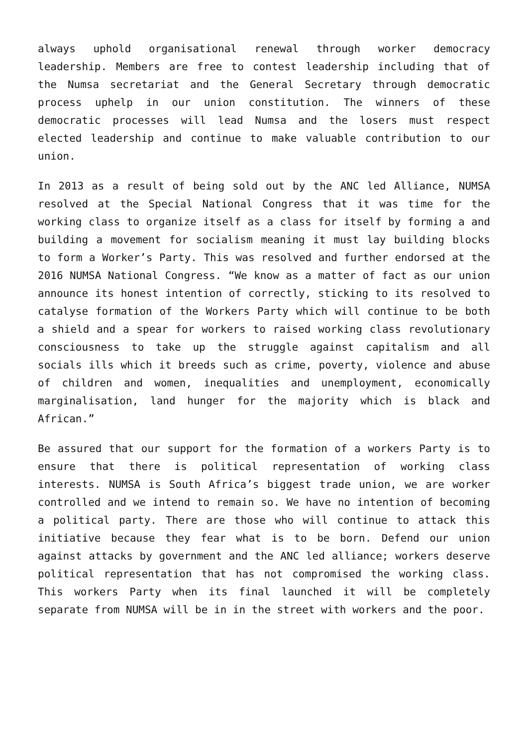always uphold organisational renewal through worker democracy leadership. Members are free to contest leadership including that of the Numsa secretariat and the General Secretary through democratic process uphelp in our union constitution. The winners of these democratic processes will lead Numsa and the losers must respect elected leadership and continue to make valuable contribution to our union.
In 2013 as a result of being sold out by the ANC led Alliance, NUMSA resolved at the Special National Congress that it was time for the working class to organize itself as a class for itself by forming a and building a movement for socialism meaning it must lay building blocks to form a Worker’s Party. This was resolved and further endorsed at the 2016 NUMSA National Congress. “We know as a matter of fact as our union announce its honest intention of correctly, sticking to its resolved to catalyse formation of the Workers Party which will continue to be both a shield and a spear for workers to raised working class revolutionary consciousness to take up the struggle against capitalism and all socials ills which it breeds such as crime, poverty, violence and abuse of children and women, inequalities and unemployment, economically marginalisation, land hunger for the majority which is black and African.”
Be assured that our support for the formation of a workers Party is to ensure that there is political representation of working class interests. NUMSA is South Africa’s biggest trade union, we are worker controlled and we intend to remain so. We have no intention of becoming a political party. There are those who will continue to attack this initiative because they fear what is to be born. Defend our union against attacks by government and the ANC led alliance; workers deserve political representation that has not compromised the working class. This workers Party when its final launched it will be completely separate from NUMSA will be in in the street with workers and the poor.